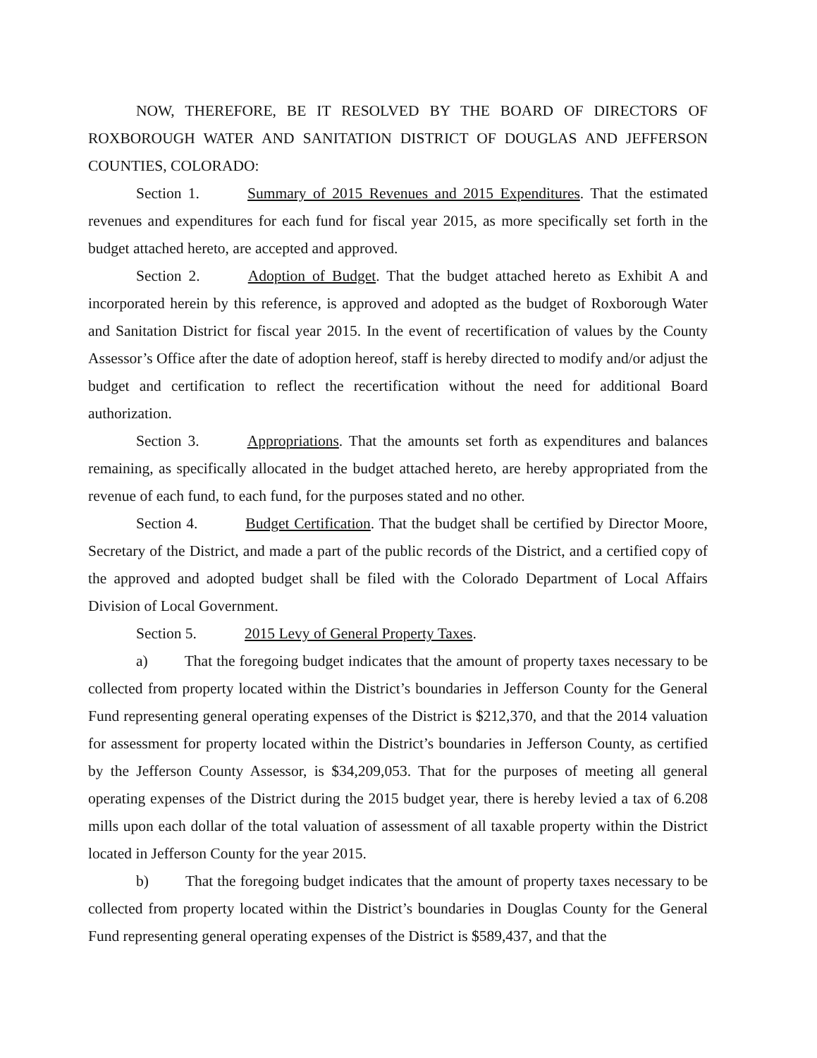NOW, THEREFORE, BE IT RESOLVED BY THE BOARD OF DIRECTORS OF ROXBOROUGH WATER AND SANITATION DISTRICT OF DOUGLAS AND JEFFERSON COUNTIES, COLORADO:
Section 1. Summary of 2015 Revenues and 2015 Expenditures. That the estimated revenues and expenditures for each fund for fiscal year 2015, as more specifically set forth in the budget attached hereto, are accepted and approved.
Section 2. Adoption of Budget. That the budget attached hereto as Exhibit A and incorporated herein by this reference, is approved and adopted as the budget of Roxborough Water and Sanitation District for fiscal year 2015. In the event of recertification of values by the County Assessor’s Office after the date of adoption hereof, staff is hereby directed to modify and/or adjust the budget and certification to reflect the recertification without the need for additional Board authorization.
Section 3. Appropriations. That the amounts set forth as expenditures and balances remaining, as specifically allocated in the budget attached hereto, are hereby appropriated from the revenue of each fund, to each fund, for the purposes stated and no other.
Section 4. Budget Certification. That the budget shall be certified by Director Moore, Secretary of the District, and made a part of the public records of the District, and a certified copy of the approved and adopted budget shall be filed with the Colorado Department of Local Affairs Division of Local Government.
Section 5. 2015 Levy of General Property Taxes.
a) That the foregoing budget indicates that the amount of property taxes necessary to be collected from property located within the District’s boundaries in Jefferson County for the General Fund representing general operating expenses of the District is $212,370, and that the 2014 valuation for assessment for property located within the District’s boundaries in Jefferson County, as certified by the Jefferson County Assessor, is $34,209,053. That for the purposes of meeting all general operating expenses of the District during the 2015 budget year, there is hereby levied a tax of 6.208 mills upon each dollar of the total valuation of assessment of all taxable property within the District located in Jefferson County for the year 2015.
b) That the foregoing budget indicates that the amount of property taxes necessary to be collected from property located within the District’s boundaries in Douglas County for the General Fund representing general operating expenses of the District is $589,437, and that the